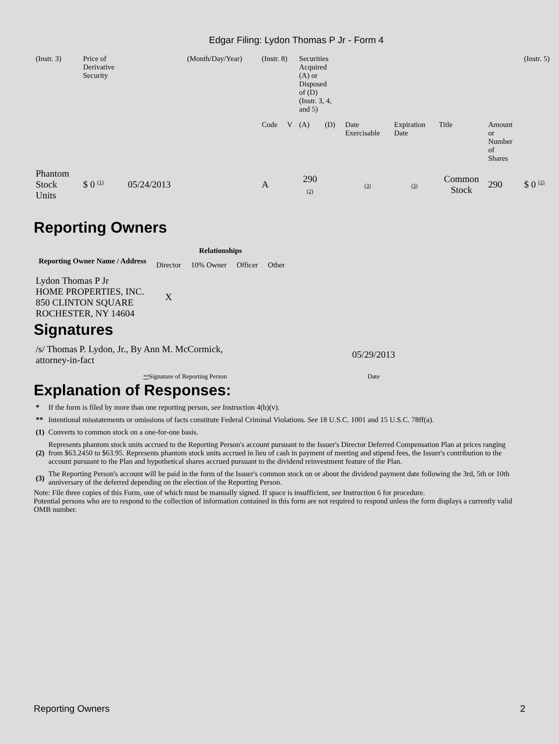Edgar Filing: Lydon Thomas P Jr - Form 4
| (Instr. 3) | Price of Derivative Security | | (Month/Day/Year) | (Instr. 8) | | Securities Acquired (A) or Disposed of (D) (Instr. 3, 4, and 5) | | | | | | (Instr. 5) |
| | | | | Code | V | (A) | (D) | Date Exercisable | Expiration Date | Title | Amount or Number of Shares | |
| Phantom Stock Units | $ 0 <sup>(1)</sup> | 05/24/2013 | | A | | 290 (2) | | (3) | (3) | Common Stock | 290 | $ 0 <sup>(2)</sup> |
Reporting Owners
| Reporting Owner Name / Address | Relationships | | | |
| --- | --- | --- | --- | --- |
| | Director | 10% Owner | Officer | Other |
| Lydon Thomas P Jr HOME PROPERTIES, INC. 850 CLINTON SQUARE ROCHESTER, NY 14604 | X | | | |
Signatures
| /s/ Thomas P. Lydon, Jr., By Ann M. McCormick, attorney-in-fact | 05/29/2013 |
| ** Signature of Reporting Person | Date |
Explanation of Responses:
| * | If the form is filed by more than one reporting person, see Instruction 4(b)(v). |
| ** | Intentional misstatements or omissions of facts constitute Federal Criminal Violations. See 18 U.S.C. 1001 and 15 U.S.C. 78ff(a). |
| (1) | Converts to common stock on a one-for-one basis. |
| (2) | Represents phantom stock units accrued to the Reporting Person's account pursuant to the Issuer's Director Deferred Compensation Plan at prices ranging from $63.2450 to $63.95. Represents phantom stock units accrued in lieu of cash in payment of meeting and stipend fees, the Issuer's contribution to the account pursuant to the Plan and hypothetical shares accrued pursuant to the dividend reinvestment feature of the Plan. |
| (3) | The Reporting Person's account will be paid in the form of the Issuer's common stock on or about the dividend payment date following the 3rd, 5th or 10th anniversary of the deferred depending on the election of the Reporting Person. |
Note: File three copies of this Form, one of which must be manually signed. If space is insufficient, see Instruction 6 for procedure.
Potential persons who are to respond to the collection of information contained in this form are not required to respond unless the form displays a currently valid OMB number.
Reporting Owners 2